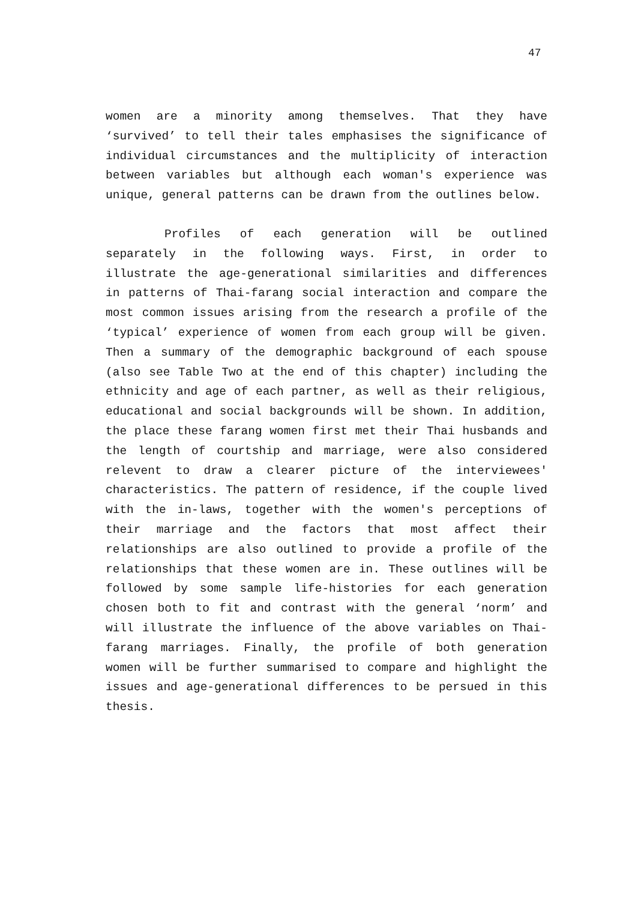47
women are a minority among themselves. That they have ‘survived’ to tell their tales emphasises the significance of individual circumstances and the multiplicity of interaction between variables but although each woman's experience was unique, general patterns can be drawn from the outlines below.
Profiles of each generation will be outlined separately in the following ways. First, in order to illustrate the age-generational similarities and differences in patterns of Thai-farang social interaction and compare the most common issues arising from the research a profile of the ‘typical’ experience of women from each group will be given. Then a summary of the demographic background of each spouse (also see Table Two at the end of this chapter) including the ethnicity and age of each partner, as well as their religious, educational and social backgrounds will be shown. In addition, the place these farang women first met their Thai husbands and the length of courtship and marriage, were also considered relevent to draw a clearer picture of the interviewees' characteristics. The pattern of residence, if the couple lived with the in-laws, together with the women's perceptions of their marriage and the factors that most affect their relationships are also outlined to provide a profile of the relationships that these women are in. These outlines will be followed by some sample life-histories for each generation chosen both to fit and contrast with the general ‘norm’ and will illustrate the influence of the above variables on Thai-farang marriages. Finally, the profile of both generation women will be further summarised to compare and highlight the issues and age-generational differences to be persued in this thesis.